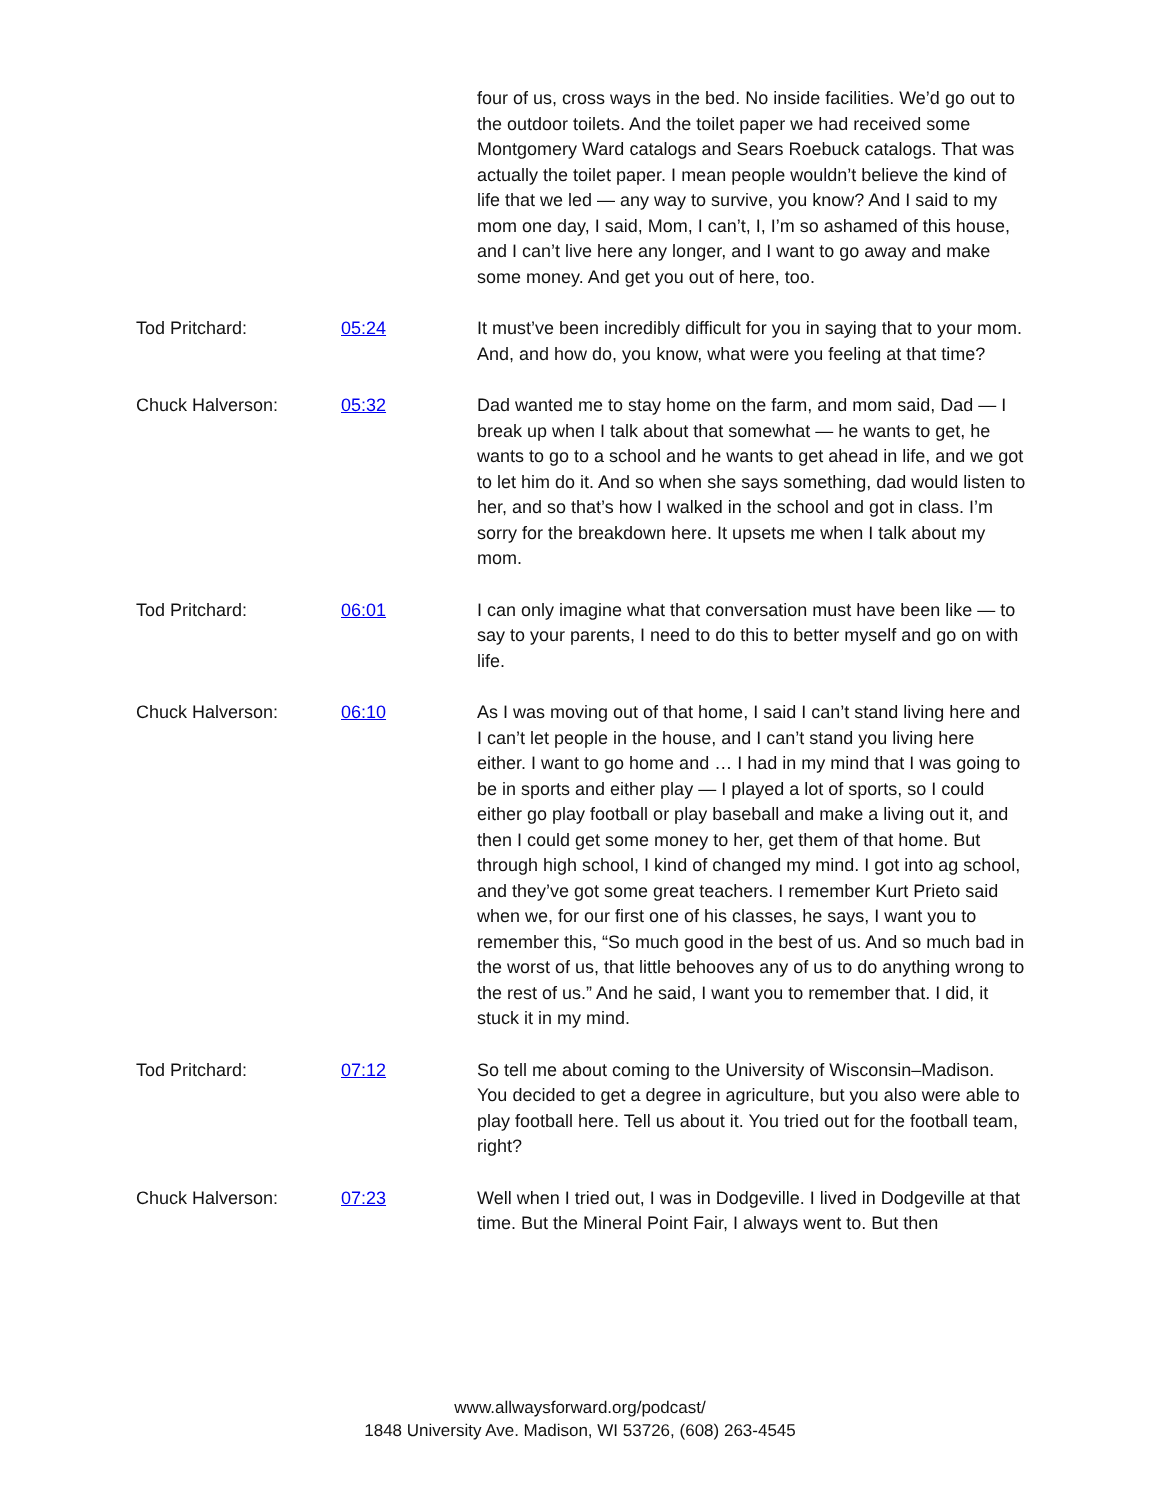| | | four of us, cross ways in the bed. No inside facilities. We’d go out to the outdoor toilets. And the toilet paper we had received some Montgomery Ward catalogs and Sears Roebuck catalogs. That was actually the toilet paper. I mean people wouldn’t believe the kind of life that we led — any way to survive, you know? And I said to my mom one day, I said, Mom, I can’t, I, I’m so ashamed of this house, and I can’t live here any longer, and I want to go away and make some money. And get you out of here, too. |
| Tod Pritchard: | 05:24 | It must’ve been incredibly difficult for you in saying that to your mom. And, and how do, you know, what were you feeling at that time? |
| Chuck Halverson: | 05:32 | Dad wanted me to stay home on the farm, and mom said, Dad — I break up when I talk about that somewhat — he wants to get, he wants to go to a school and he wants to get ahead in life, and we got to let him do it. And so when she says something, dad would listen to her, and so that’s how I walked in the school and got in class. I’m sorry for the breakdown here. It upsets me when I talk about my mom. |
| Tod Pritchard: | 06:01 | I can only imagine what that conversation must have been like — to say to your parents, I need to do this to better myself and go on with life. |
| Chuck Halverson: | 06:10 | As I was moving out of that home, I said I can’t stand living here and I can’t let people in the house, and I can’t stand you living here either. I want to go home and … I had in my mind that I was going to be in sports and either play — I played a lot of sports, so I could either go play football or play baseball and make a living out it, and then I could get some money to her, get them of that home. But through high school, I kind of changed my mind. I got into ag school, and they’ve got some great teachers. I remember Kurt Prieto said when we, for our first one of his classes, he says, I want you to remember this, “So much good in the best of us. And so much bad in the worst of us, that little behooves any of us to do anything wrong to the rest of us.” And he said, I want you to remember that. I did, it stuck it in my mind. |
| Tod Pritchard: | 07:12 | So tell me about coming to the University of Wisconsin–Madison. You decided to get a degree in agriculture, but you also were able to play football here. Tell us about it. You tried out for the football team, right? |
| Chuck Halverson: | 07:23 | Well when I tried out, I was in Dodgeville. I lived in Dodgeville at that time. But the Mineral Point Fair, I always went to. But then |
www.allwaysforward.org/podcast/
1848 University Ave. Madison, WI 53726, (608) 263-4545